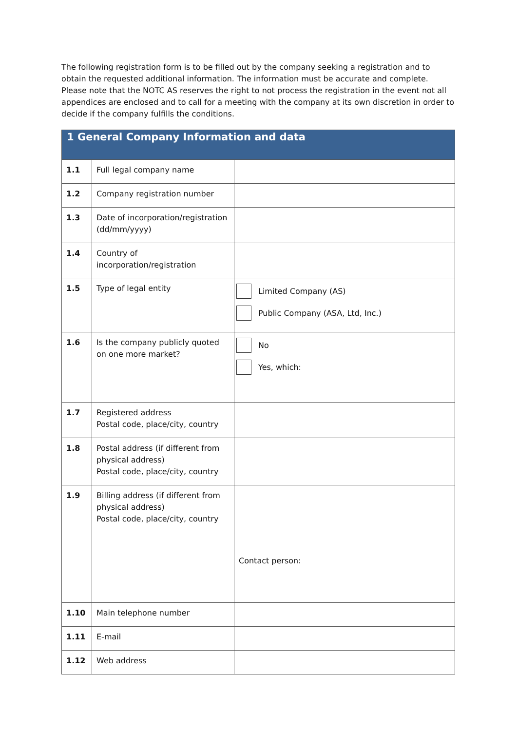The following registration form is to be filled out by the company seeking a registration and to obtain the requested additional information. The information must be accurate and complete.
Please note that the NOTC AS reserves the right to not process the registration in the event not all appendices are enclosed and to call for a meeting with the company at its own discretion in order to decide if the company fulfills the conditions.
| 1 General Company Information and data | | |
| --- | --- | --- |
| 1.1 | Full legal company name | |
| 1.2 | Company registration number | |
| 1.3 | Date of incorporation/registration (dd/mm/yyyy) | |
| 1.4 | Country of incorporation/registration | |
| 1.5 | Type of legal entity | Limited Company (AS) Public Company (ASA, Ltd, Inc.) |
| 1.6 | Is the company publicly quoted on one more market? | No Yes, which: |
| 1.7 | Registered address Postal code, place/city, country | |
| 1.8 | Postal address (if different from physical address) Postal code, place/city, country | |
| 1.9 | Billing address (if different from physical address) Postal code, place/city, country | Contact person: |
| 1.10 | Main telephone number | |
| 1.11 | E-mail | |
| 1.12 | Web address | |